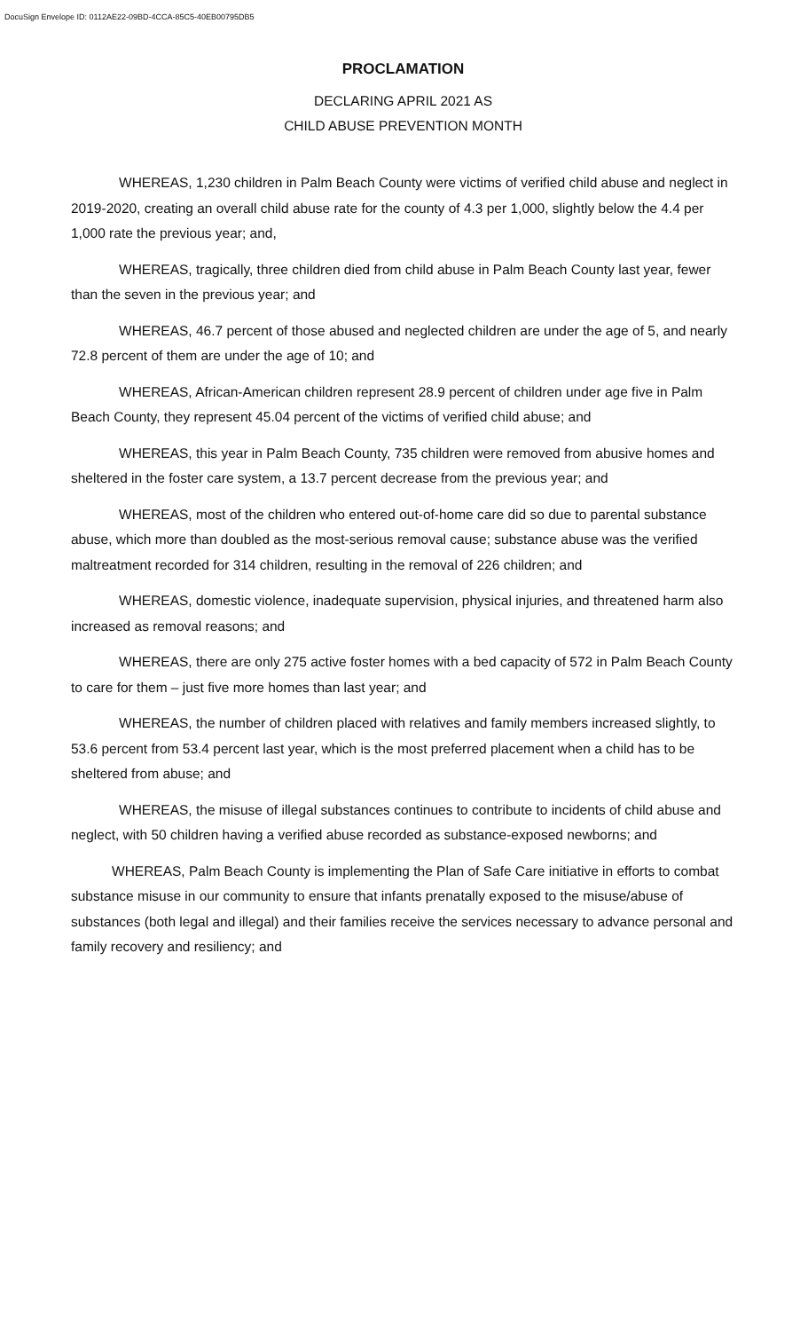DocuSign Envelope ID: 0112AE22-09BD-4CCA-85C5-40EB00795DB5
PROCLAMATION
DECLARING APRIL 2021 AS
CHILD ABUSE PREVENTION MONTH
WHEREAS, 1,230 children in Palm Beach County were victims of verified child abuse and neglect in 2019-2020, creating an overall child abuse rate for the county of 4.3 per 1,000, slightly below the 4.4 per 1,000 rate the previous year; and,
WHEREAS, tragically, three children died from child abuse in Palm Beach County last year, fewer than the seven in the previous year; and
WHEREAS, 46.7 percent of those abused and neglected children are under the age of 5, and nearly 72.8 percent of them are under the age of 10; and
WHEREAS, African-American children represent 28.9 percent of children under age five in Palm Beach County, they represent 45.04 percent of the victims of verified child abuse; and
WHEREAS, this year in Palm Beach County, 735 children were removed from abusive homes and sheltered in the foster care system, a 13.7 percent decrease from the previous year; and
WHEREAS, most of the children who entered out-of-home care did so due to parental substance abuse, which more than doubled as the most-serious removal cause; substance abuse was the verified maltreatment recorded for 314 children, resulting in the removal of 226 children; and
WHEREAS, domestic violence, inadequate supervision, physical injuries, and threatened harm also increased as removal reasons; and
WHEREAS, there are only 275 active foster homes with a bed capacity of 572 in Palm Beach County to care for them – just five more homes than last year; and
WHEREAS, the number of children placed with relatives and family members increased slightly, to 53.6 percent from 53.4 percent last year, which is the most preferred placement when a child has to be sheltered from abuse; and
WHEREAS, the misuse of illegal substances continues to contribute to incidents of child abuse and neglect, with 50 children having a verified abuse recorded as substance-exposed newborns; and
WHEREAS, Palm Beach County is implementing the Plan of Safe Care initiative in efforts to combat substance misuse in our community to ensure that infants prenatally exposed to the misuse/abuse of substances (both legal and illegal) and their families receive the services necessary to advance personal and family recovery and resiliency; and